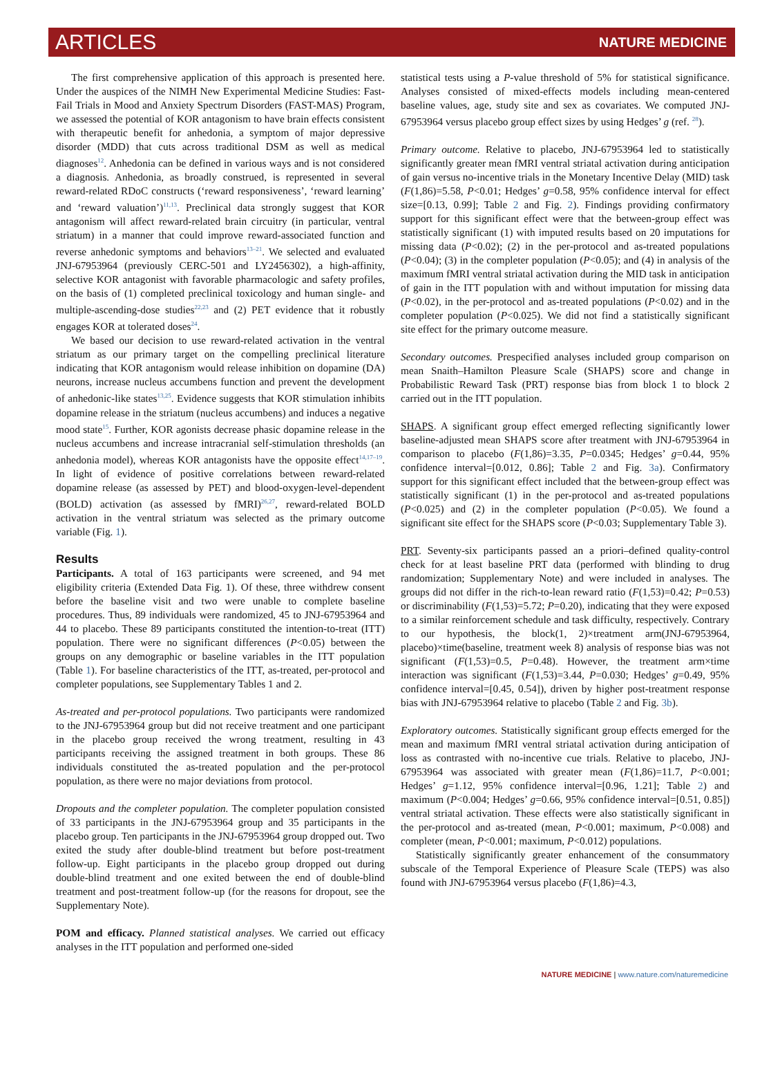ARTICLES NATURE MEDICINE
The first comprehensive application of this approach is presented here. Under the auspices of the NIMH New Experimental Medicine Studies: Fast-Fail Trials in Mood and Anxiety Spectrum Disorders (FAST-MAS) Program, we assessed the potential of KOR antagonism to have brain effects consistent with therapeutic benefit for anhedonia, a symptom of major depressive disorder (MDD) that cuts across traditional DSM as well as medical diagnoses<sup>12</sup>. Anhedonia can be defined in various ways and is not considered a diagnosis. Anhedonia, as broadly construed, is represented in several reward-related RDoC constructs (‘reward responsiveness’, ‘reward learning’ and ‘reward valuation’)<sup>11,13</sup>. Preclinical data strongly suggest that KOR antagonism will affect reward-related brain circuitry (in particular, ventral striatum) in a manner that could improve reward-associated function and reverse anhedonic symptoms and behaviors<sup>13–21</sup>. We selected and evaluated JNJ-67953964 (previously CERC-501 and LY2456302), a high-affinity, selective KOR antagonist with favorable pharmacologic and safety profiles, on the basis of (1) completed preclinical toxicology and human single- and multiple-ascending-dose studies<sup>22,23</sup> and (2) PET evidence that it robustly engages KOR at tolerated doses<sup>24</sup>.
We based our decision to use reward-related activation in the ventral striatum as our primary target on the compelling preclinical literature indicating that KOR antagonism would release inhibition on dopamine (DA) neurons, increase nucleus accumbens function and prevent the development of anhedonic-like states<sup>13,25</sup>. Evidence suggests that KOR stimulation inhibits dopamine release in the striatum (nucleus accumbens) and induces a negative mood state<sup>15</sup>. Further, KOR agonists decrease phasic dopamine release in the nucleus accumbens and increase intracranial self-stimulation thresholds (an anhedonia model), whereas KOR antagonists have the opposite effect<sup>14,17–19</sup>. In light of evidence of positive correlations between reward-related dopamine release (as assessed by PET) and blood-oxygen-level-dependent (BOLD) activation (as assessed by fMRI)<sup>26,27</sup>, reward-related BOLD activation in the ventral striatum was selected as the primary outcome variable (Fig. 1).
Results
Participants. A total of 163 participants were screened, and 94 met eligibility criteria (Extended Data Fig. 1). Of these, three withdrew consent before the baseline visit and two were unable to complete baseline procedures. Thus, 89 individuals were randomized, 45 to JNJ-67953964 and 44 to placebo. These 89 participants constituted the intention-to-treat (ITT) population. There were no significant differences (P<0.05) between the groups on any demographic or baseline variables in the ITT population (Table 1). For baseline characteristics of the ITT, as-treated, per-protocol and completer populations, see Supplementary Tables 1 and 2.
As-treated and per-protocol populations. Two participants were randomized to the JNJ-67953964 group but did not receive treatment and one participant in the placebo group received the wrong treatment, resulting in 43 participants receiving the assigned treatment in both groups. These 86 individuals constituted the as-treated population and the per-protocol population, as there were no major deviations from protocol.
Dropouts and the completer population. The completer population consisted of 33 participants in the JNJ-67953964 group and 35 participants in the placebo group. Ten participants in the JNJ-67953964 group dropped out. Two exited the study after double-blind treatment but before post-treatment follow-up. Eight participants in the placebo group dropped out during double-blind treatment and one exited between the end of double-blind treatment and post-treatment follow-up (for the reasons for dropout, see the Supplementary Note).
POM and efficacy. Planned statistical analyses. We carried out efficacy analyses in the ITT population and performed one-sided
statistical tests using a P-value threshold of 5% for statistical significance. Analyses consisted of mixed-effects models including mean-centered baseline values, age, study site and sex as covariates. We computed JNJ-67953964 versus placebo group effect sizes by using Hedges’ g (ref. <sup>28</sup>).
Primary outcome. Relative to placebo, JNJ-67953964 led to statistically significantly greater mean fMRI ventral striatal activation during anticipation of gain versus no-incentive trials in the Monetary Incentive Delay (MID) task (F(1,86)=5.58, P<0.01; Hedges’ g=0.58, 95% confidence interval for effect size=[0.13, 0.99]; Table 2 and Fig. 2). Findings providing confirmatory support for this significant effect were that the between-group effect was statistically significant (1) with imputed results based on 20 imputations for missing data (P<0.02); (2) in the per-protocol and as-treated populations (P<0.04); (3) in the completer population (P<0.05); and (4) in analysis of the maximum fMRI ventral striatal activation during the MID task in anticipation of gain in the ITT population with and without imputation for missing data (P<0.02), in the per-protocol and as-treated populations (P<0.02) and in the completer population (P<0.025). We did not find a statistically significant site effect for the primary outcome measure.
Secondary outcomes. Prespecified analyses included group comparison on mean Snaith–Hamilton Pleasure Scale (SHAPS) score and change in Probabilistic Reward Task (PRT) response bias from block 1 to block 2 carried out in the ITT population.
SHAPS. A significant group effect emerged reflecting significantly lower baseline-adjusted mean SHAPS score after treatment with JNJ-67953964 in comparison to placebo (F(1,86)=3.35, P=0.0345; Hedges’ g=0.44, 95% confidence interval=[0.012, 0.86]; Table 2 and Fig. 3a). Confirmatory support for this significant effect included that the between-group effect was statistically significant (1) in the per-protocol and as-treated populations (P<0.025) and (2) in the completer population (P<0.05). We found a significant site effect for the SHAPS score (P<0.03; Supplementary Table 3).
PRT. Seventy-six participants passed an a priori–defined quality-control check for at least baseline PRT data (performed with blinding to drug randomization; Supplementary Note) and were included in analyses. The groups did not differ in the rich-to-lean reward ratio (F(1,53)=0.42; P=0.53) or discriminability (F(1,53)=5.72; P=0.20), indicating that they were exposed to a similar reinforcement schedule and task difficulty, respectively. Contrary to our hypothesis, the block(1, 2)×treatment arm(JNJ-67953964, placebo)×time(baseline, treatment week 8) analysis of response bias was not significant (F(1,53)=0.5, P=0.48). However, the treatment arm×time interaction was significant (F(1,53)=3.44, P=0.030; Hedges’ g=0.49, 95% confidence interval=[0.45, 0.54]), driven by higher post-treatment response bias with JNJ-67953964 relative to placebo (Table 2 and Fig. 3b).
Exploratory outcomes. Statistically significant group effects emerged for the mean and maximum fMRI ventral striatal activation during anticipation of loss as contrasted with no-incentive cue trials. Relative to placebo, JNJ-67953964 was associated with greater mean (F(1,86)=11.7, P<0.001; Hedges’ g=1.12, 95% confidence interval=[0.96, 1.21]; Table 2) and maximum (P<0.004; Hedges’ g=0.66, 95% confidence interval=[0.51, 0.85]) ventral striatal activation. These effects were also statistically significant in the per-protocol and as-treated (mean, P<0.001; maximum, P<0.008) and completer (mean, P<0.001; maximum, P<0.012) populations.
Statistically significantly greater enhancement of the consummatory subscale of the Temporal Experience of Pleasure Scale (TEPS) was also found with JNJ-67953964 versus placebo (F(1,86)=4.3,
NATURE MEDICINE | www.nature.com/naturemedicine